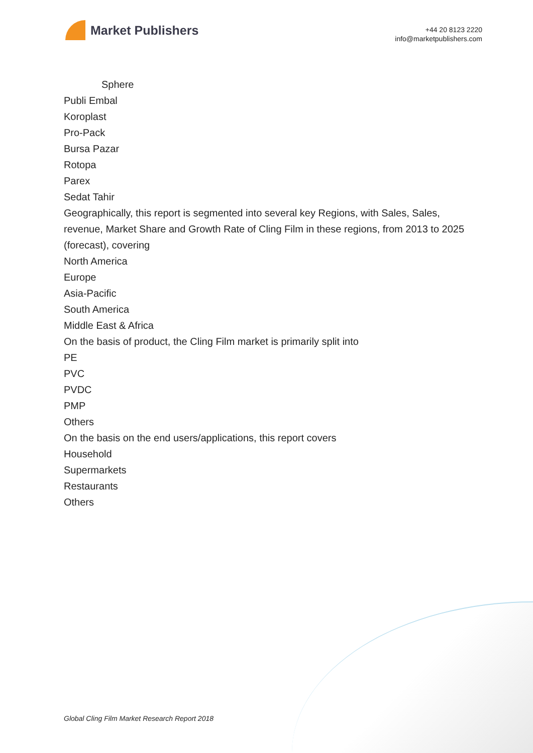Market Publishers
+44 20 8123 2220
info@marketpublishers.com
Sphere
Publi Embal
Koroplast
Pro-Pack
Bursa Pazar
Rotopa
Parex
Sedat Tahir
Geographically, this report is segmented into several key Regions, with Sales, Sales, revenue, Market Share and Growth Rate of Cling Film in these regions, from 2013 to 2025 (forecast), covering
North America
Europe
Asia-Pacific
South America
Middle East & Africa
On the basis of product, the Cling Film market is primarily split into
PE
PVC
PVDC
PMP
Others
On the basis on the end users/applications, this report covers
Household
Supermarkets
Restaurants
Others
Global Cling Film Market Research Report 2018